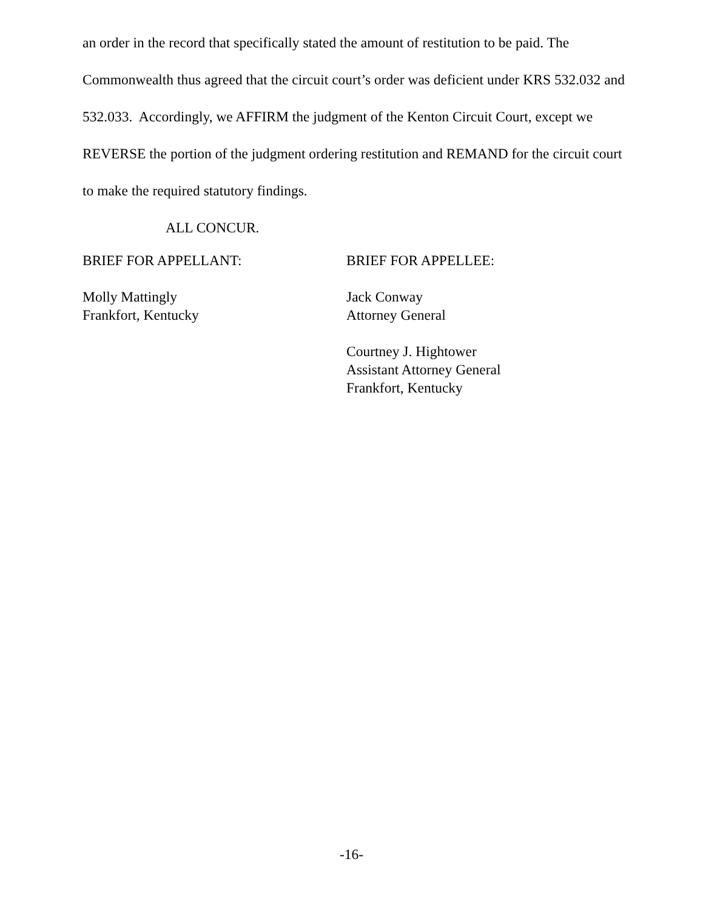an order in the record that specifically stated the amount of restitution to be paid. The Commonwealth thus agreed that the circuit court’s order was deficient under KRS 532.032 and 532.033. Accordingly, we AFFIRM the judgment of the Kenton Circuit Court, except we REVERSE the portion of the judgment ordering restitution and REMAND for the circuit court to make the required statutory findings.
ALL CONCUR.
BRIEF FOR APPELLANT:
Molly Mattingly
Frankfort, Kentucky
BRIEF FOR APPELLEE:
Jack Conway
Attorney General
Courtney J. Hightower
Assistant Attorney General
Frankfort, Kentucky
-16-